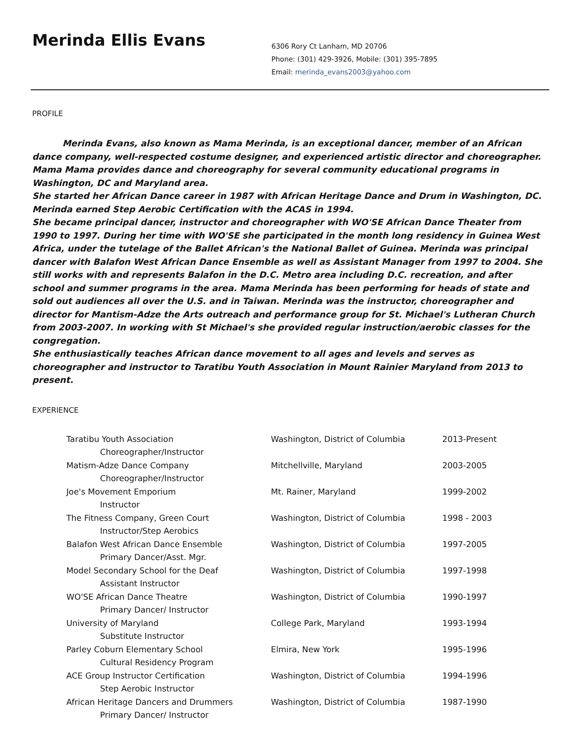Merinda Ellis Evans
6306 Rory Ct Lanham, MD 20706
Phone: (301) 429-3926, Mobile: (301) 395-7895
Email: merinda_evans2003@yahoo.com
PROFILE
Merinda Evans, also known as Mama Merinda, is an exceptional dancer, member of an African dance company, well-respected costume designer, and experienced artistic director and choreographer. Mama Mama provides dance and choreography for several community educational programs in Washington, DC and Maryland area.
She started her African Dance career in 1987 with African Heritage Dance and Drum in Washington, DC. Merinda earned Step Aerobic Certification with the ACAS in 1994.
She became principal dancer, instructor and choreographer with WO'SE African Dance Theater from 1990 to 1997. During her time with WO'SE she participated in the month long residency in Guinea West Africa, under the tutelage of the Ballet African's the National Ballet of Guinea. Merinda was principal dancer with Balafon West African Dance Ensemble as well as Assistant Manager from 1997 to 2004. She still works with and represents Balafon in the D.C. Metro area including D.C. recreation, and after school and summer programs in the area. Mama Merinda has been performing for heads of state and sold out audiences all over the U.S. and in Taiwan. Merinda was the instructor, choreographer and director for Mantism-Adze the Arts outreach and performance group for St. Michael's Lutheran Church from 2003-2007. In working with St Michael's she provided regular instruction/aerobic classes for the congregation.
She enthusiastically teaches African dance movement to all ages and levels and serves as choreographer and instructor to Taratibu Youth Association in Mount Rainier Maryland from 2013 to present.
EXPERIENCE
| Taratibu Youth Association | Washington, District of Columbia | 2013-Present |
| Choreographer/Instructor | | |
| Matism-Adze Dance Company | Mitchellville, Maryland | 2003-2005 |
| Choreographer/Instructor | | |
| Joe's Movement Emporium | Mt. Rainer, Maryland | 1999-2002 |
| Instructor | | |
| The Fitness Company, Green Court | Washington, District of Columbia | 1998 - 2003 |
| Instructor/Step Aerobics | | |
| Balafon West African Dance Ensemble | Washington, District of Columbia | 1997-2005 |
| Primary Dancer/Asst. Mgr. | | |
| Model Secondary School for the Deaf | Washington, District of Columbia | 1997-1998 |
| Assistant Instructor | | |
| WO'SE African Dance Theatre | Washington, District of Columbia | 1990-1997 |
| Primary Dancer/ Instructor | | |
| University of Maryland | College Park, Maryland | 1993-1994 |
| Substitute Instructor | | |
| Parley Coburn Elementary School | Elmira, New York | 1995-1996 |
| Cultural Residency Program | | |
| ACE Group Instructor Certification | Washington, District of Columbia | 1994-1996 |
| Step Aerobic Instructor | | |
| African Heritage Dancers and Drummers | Washington, District of Columbia | 1987-1990 |
| Primary Dancer/ Instructor | | |